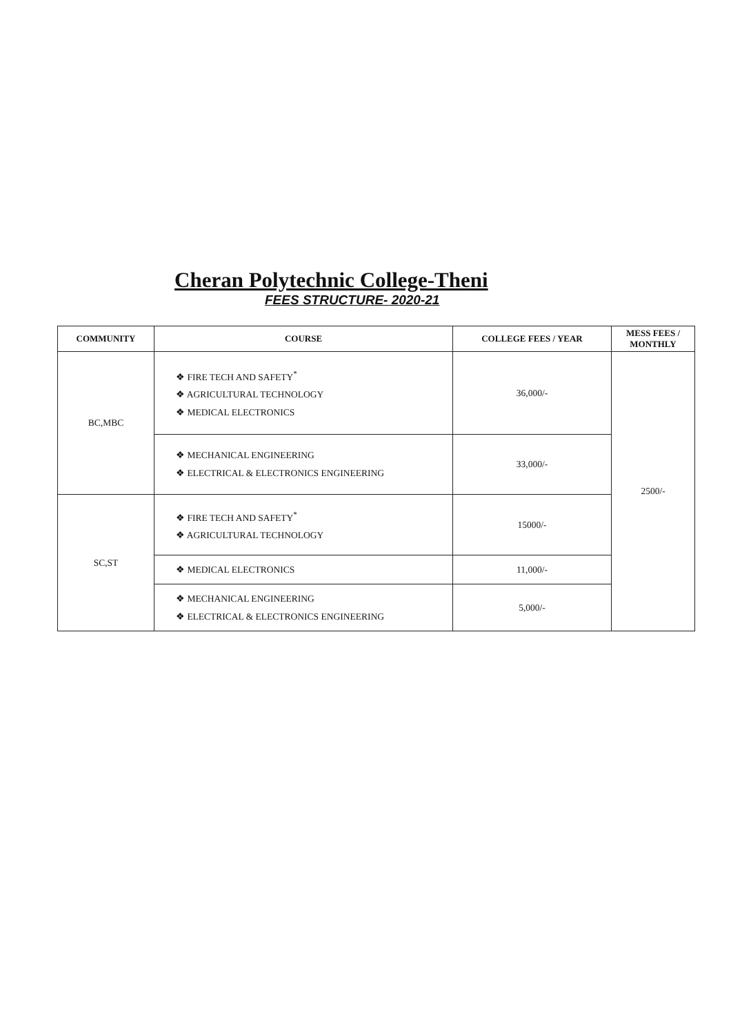Cheran Polytechnic College-Theni
FEES STRUCTURE- 2020-21
| COMMUNITY | COURSE | COLLEGE FEES / YEAR | MESS FEES / MONTHLY |
| --- | --- | --- | --- |
| BC,MBC | ❖ FIRE TECH AND SAFETY<sup>*</sup> ❖ AGRICULTURAL TECHNOLOGY ❖ MEDICAL ELECTRONICS | 36,000/- | 2500/- |
| | ❖ MECHANICAL ENGINEERING ❖ ELECTRICAL & ELECTRONICS ENGINEERING | 33,000/- | |
| SC,ST | ❖ FIRE TECH AND SAFETY<sup>*</sup> ❖ AGRICULTURAL TECHNOLOGY | 15000/- | |
| | ❖ MEDICAL ELECTRONICS | 11,000/- | |
| | ❖ MECHANICAL ENGINEERING ❖ ELECTRICAL & ELECTRONICS ENGINEERING | 5,000/- | |